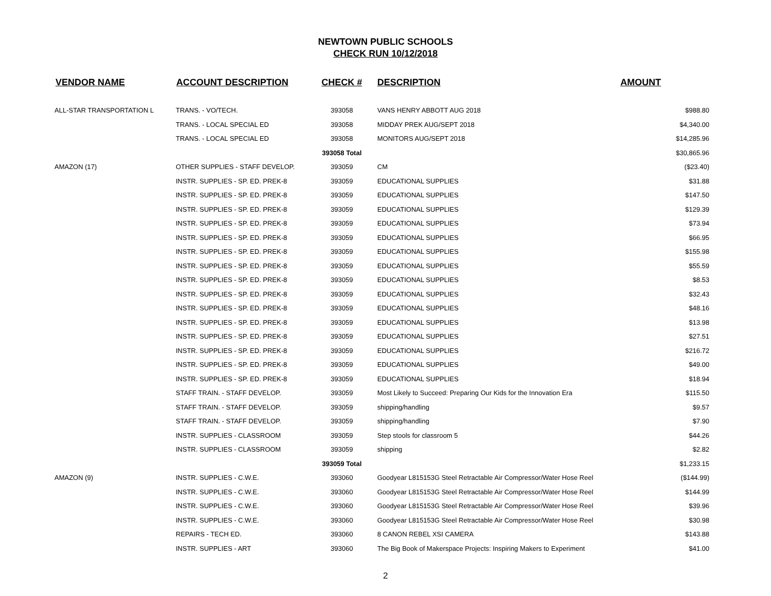NEWTOWN PUBLIC SCHOOLS
CHECK RUN 10/12/2018
| VENDOR NAME | ACCOUNT DESCRIPTION | CHECK # | DESCRIPTION | AMOUNT |
| --- | --- | --- | --- | --- |
| ALL-STAR TRANSPORTATION L | TRANS. - VO/TECH. | 393058 | VANS HENRY ABBOTT AUG 2018 | $988.80 |
| | TRANS. - LOCAL SPECIAL ED | 393058 | MIDDAY PREK AUG/SEPT 2018 | $4,340.00 |
| | TRANS. - LOCAL SPECIAL ED | 393058 | MONITORS AUG/SEPT 2018 | $14,285.96 |
| | | 393058 Total | | $30,865.96 |
| AMAZON (17) | OTHER SUPPLIES - STAFF DEVELOP. | 393059 | CM | ($23.40) |
| | INSTR. SUPPLIES - SP. ED. PREK-8 | 393059 | EDUCATIONAL SUPPLIES | $31.88 |
| | INSTR. SUPPLIES - SP. ED. PREK-8 | 393059 | EDUCATIONAL SUPPLIES | $147.50 |
| | INSTR. SUPPLIES - SP. ED. PREK-8 | 393059 | EDUCATIONAL SUPPLIES | $129.39 |
| | INSTR. SUPPLIES - SP. ED. PREK-8 | 393059 | EDUCATIONAL SUPPLIES | $73.94 |
| | INSTR. SUPPLIES - SP. ED. PREK-8 | 393059 | EDUCATIONAL SUPPLIES | $66.95 |
| | INSTR. SUPPLIES - SP. ED. PREK-8 | 393059 | EDUCATIONAL SUPPLIES | $155.98 |
| | INSTR. SUPPLIES - SP. ED. PREK-8 | 393059 | EDUCATIONAL SUPPLIES | $55.59 |
| | INSTR. SUPPLIES - SP. ED. PREK-8 | 393059 | EDUCATIONAL SUPPLIES | $8.53 |
| | INSTR. SUPPLIES - SP. ED. PREK-8 | 393059 | EDUCATIONAL SUPPLIES | $32.43 |
| | INSTR. SUPPLIES - SP. ED. PREK-8 | 393059 | EDUCATIONAL SUPPLIES | $48.16 |
| | INSTR. SUPPLIES - SP. ED. PREK-8 | 393059 | EDUCATIONAL SUPPLIES | $13.98 |
| | INSTR. SUPPLIES - SP. ED. PREK-8 | 393059 | EDUCATIONAL SUPPLIES | $27.51 |
| | INSTR. SUPPLIES - SP. ED. PREK-8 | 393059 | EDUCATIONAL SUPPLIES | $216.72 |
| | INSTR. SUPPLIES - SP. ED. PREK-8 | 393059 | EDUCATIONAL SUPPLIES | $49.00 |
| | INSTR. SUPPLIES - SP. ED. PREK-8 | 393059 | EDUCATIONAL SUPPLIES | $18.94 |
| | STAFF TRAIN. - STAFF DEVELOP. | 393059 | Most Likely to Succeed: Preparing Our Kids for the Innovation Era | $115.50 |
| | STAFF TRAIN. - STAFF DEVELOP. | 393059 | shipping/handling | $9.57 |
| | STAFF TRAIN. - STAFF DEVELOP. | 393059 | shipping/handling | $7.90 |
| | INSTR. SUPPLIES - CLASSROOM | 393059 | Step stools for classroom 5 | $44.26 |
| | INSTR. SUPPLIES - CLASSROOM | 393059 | shipping | $2.82 |
| | | 393059 Total | | $1,233.15 |
| AMAZON (9) | INSTR. SUPPLIES - C.W.E. | 393060 | Goodyear L815153G Steel Retractable Air Compressor/Water Hose Reel | ($144.99) |
| | INSTR. SUPPLIES - C.W.E. | 393060 | Goodyear L815153G Steel Retractable Air Compressor/Water Hose Reel | $144.99 |
| | INSTR. SUPPLIES - C.W.E. | 393060 | Goodyear L815153G Steel Retractable Air Compressor/Water Hose Reel | $39.96 |
| | INSTR. SUPPLIES - C.W.E. | 393060 | Goodyear L815153G Steel Retractable Air Compressor/Water Hose Reel | $30.98 |
| | REPAIRS - TECH ED. | 393060 | 8 CANON REBEL XSI CAMERA | $143.88 |
| | INSTR. SUPPLIES - ART | 393060 | The Big Book of Makerspace Projects: Inspiring Makers to Experiment | $41.00 |
2